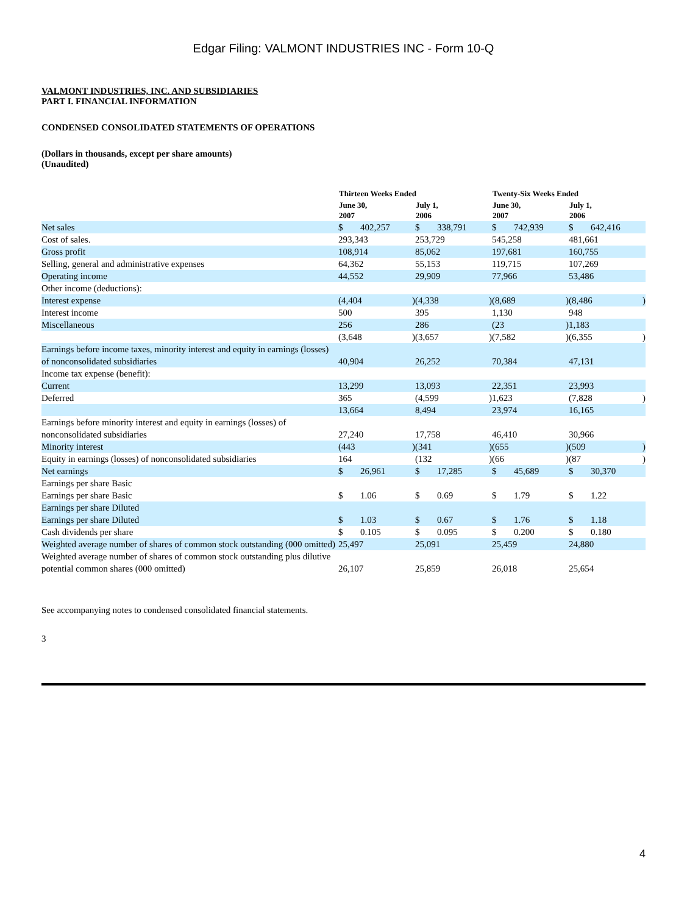Edgar Filing: VALMONT INDUSTRIES INC - Form 10-Q
VALMONT INDUSTRIES, INC. AND SUBSIDIARIES
PART I. FINANCIAL INFORMATION
CONDENSED CONSOLIDATED STATEMENTS OF OPERATIONS
(Dollars in thousands, except per share amounts)
(Unaudited)
| | Thirteen Weeks Ended | | | | | | Twenty-Six Weeks Ended | | | | | |
| --- | --- | --- | --- | --- | --- | --- | --- | --- | --- | --- | --- | --- |
| | June 30, 2007 | | | July 1, 2006 | | | June 30, 2007 | | | July 1, 2006 | | |
| Net sales | $ | 402,257 | | $ | 338,791 | | $ | 742,939 | | $ | 642,416 | |
| Cost of sales. | 293,343 | | | 253,729 | | | 545,258 | | | 481,661 | | |
| Gross profit | 108,914 | | | 85,062 | | | 197,681 | | | 160,755 | | |
| Selling, general and administrative expenses | 64,362 | | | 55,153 | | | 119,715 | | | 107,269 | | |
| Operating income | 44,552 | | | 29,909 | | | 77,966 | | | 53,486 | | |
| Other income (deductions): | | | | | | | | | | | | |
| Interest expense | (4,404 | | ) | (4,338 | | ) | (8,689 | | ) | (8,486 | | ) |
| Interest income | 500 | | | 395 | | | 1,130 | | | 948 | | |
| Miscellaneous | 256 | | | 286 | | | (23 | | ) | 1,183 | | |
| | (3,648 | | ) | (3,657 | | ) | (7,582 | | ) | (6,355 | | ) |
| Earnings before income taxes, minority interest and equity in earnings (losses) of nonconsolidated subsidiaries | 40,904 | | | 26,252 | | | 70,384 | | | 47,131 | | |
| Income tax expense (benefit): | | | | | | | | | | | | |
| Current | 13,299 | | | 13,093 | | | 22,351 | | | 23,993 | | |
| Deferred | 365 | | | (4,599 | | ) | 1,623 | | | (7,828 | | ) |
| | 13,664 | | | 8,494 | | | 23,974 | | | 16,165 | | |
| Earnings before minority interest and equity in earnings (losses) of nonconsolidated subsidiaries | 27,240 | | | 17,758 | | | 46,410 | | | 30,966 | | |
| Minority interest | (443 | | ) | (341 | | ) | (655 | | ) | (509 | | ) |
| Equity in earnings (losses) of nonconsolidated subsidiaries | 164 | | | (132 | | ) | (66 | | ) | (87 | | ) |
| Net earnings | $ | 26,961 | | $ | 17,285 | | $ | 45,689 | | $ | 30,370 | |
| Earnings per share Basic Earnings per share Basic | $ | 1.06 | | $ | 0.69 | | $ | 1.79 | | $ | 1.22 | |
| Earnings per share Diluted Earnings per share Diluted | $ | 1.03 | | $ | 0.67 | | $ | 1.76 | | $ | 1.18 | |
| Cash dividends per share | $ | 0.105 | | $ | 0.095 | | $ | 0.200 | | $ | 0.180 | |
| Weighted average number of shares of common stock outstanding (000 omitted) | 25,497 | | | 25,091 | | | 25,459 | | | 24,880 | | |
| Weighted average number of shares of common stock outstanding plus dilutive potential common shares (000 omitted) | 26,107 | | | 25,859 | | | 26,018 | | | 25,654 | | |
See accompanying notes to condensed consolidated financial statements.
3
4